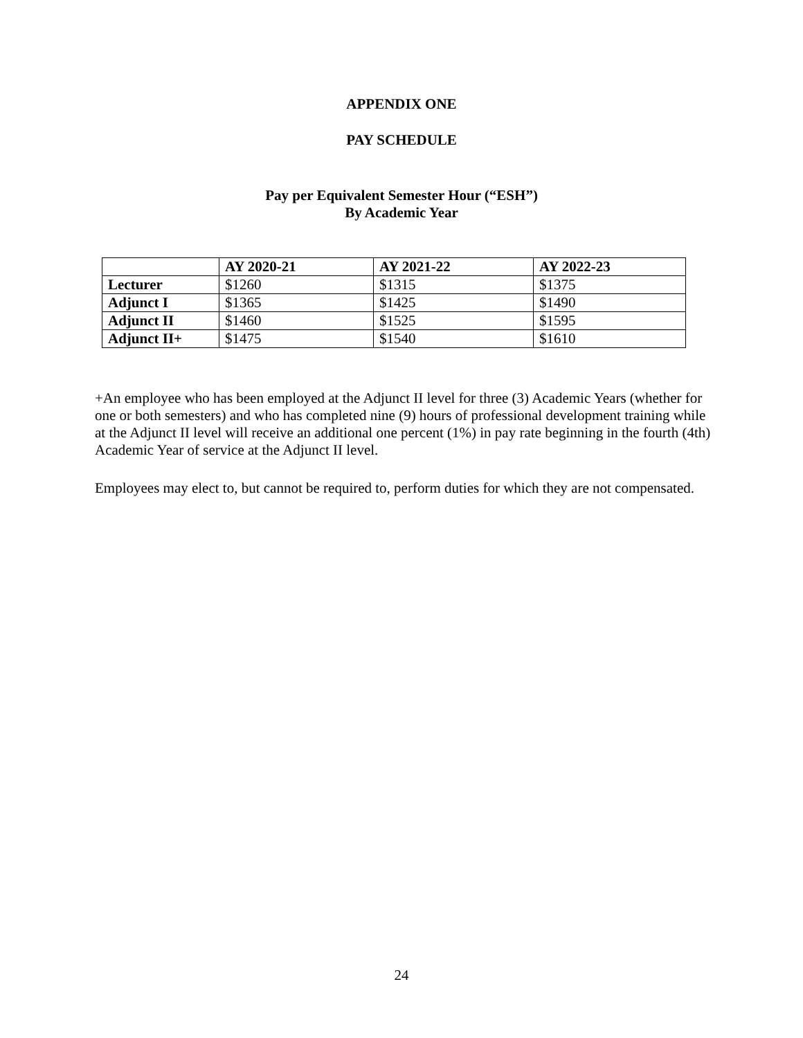APPENDIX ONE
PAY SCHEDULE
Pay per Equivalent Semester Hour (“ESH”)
By Academic Year
| | AY 2020-21 | AY 2021-22 | AY 2022-23 |
| --- | --- | --- | --- |
| Lecturer | $1260 | $1315 | $1375 |
| Adjunct I | $1365 | $1425 | $1490 |
| Adjunct II | $1460 | $1525 | $1595 |
| Adjunct II+ | $1475 | $1540 | $1610 |
+An employee who has been employed at the Adjunct II level for three (3) Academic Years (whether for one or both semesters) and who has completed nine (9) hours of professional development training while at the Adjunct II level will receive an additional one percent (1%) in pay rate beginning in the fourth (4th) Academic Year of service at the Adjunct II level.
Employees may elect to, but cannot be required to, perform duties for which they are not compensated.
24